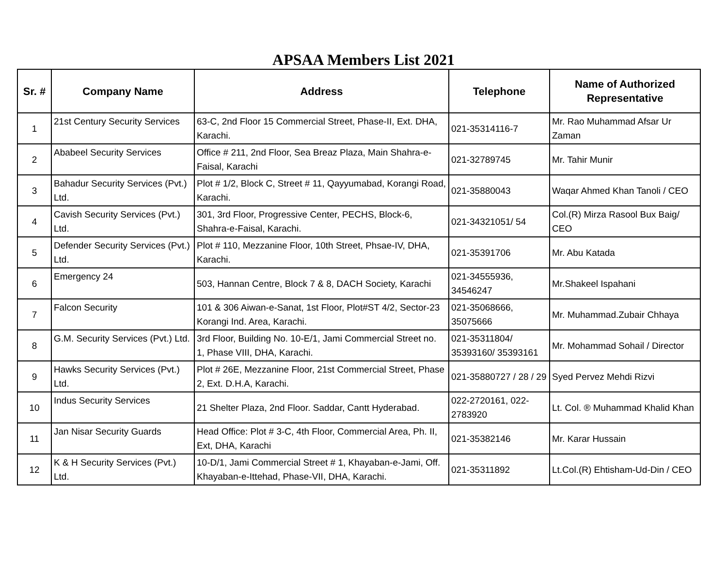APSAA Members List 2021
| Sr. # | Company Name | Address | Telephone | Name of Authorized Representative |
| --- | --- | --- | --- | --- |
| 1 | 21st Century Security Services | 63-C, 2nd Floor 15 Commercial Street, Phase-II, Ext. DHA, Karachi. | 021-35314116-7 | Mr. Rao Muhammad Afsar Ur Zaman |
| 2 | Ababeel Security Services | Office # 211, 2nd Floor, Sea Breaz Plaza, Main Shahra-e-Faisal, Karachi | 021-32789745 | Mr. Tahir Munir |
| 3 | Bahadur Security Services (Pvt.) Ltd. | Plot # 1/2, Block C, Street # 11, Qayyumabad, Korangi Road, Karachi. | 021-35880043 | Waqar Ahmed Khan Tanoli / CEO |
| 4 | Cavish Security Services (Pvt.) Ltd. | 301, 3rd Floor, Progressive Center, PECHS, Block-6, Shahra-e-Faisal, Karachi. | 021-34321051/ 54 | Col.(R) Mirza Rasool Bux Baig/ CEO |
| 5 | Defender Security Services (Pvt.) Ltd. | Plot # 110, Mezzanine Floor, 10th Street, Phsae-IV, DHA, Karachi. | 021-35391706 | Mr. Abu Katada |
| 6 | Emergency 24 | 503, Hannan Centre, Block 7 & 8, DACH Society, Karachi | 021-34555936, 34546247 | Mr.Shakeel Ispahani |
| 7 | Falcon Security | 101 & 306 Aiwan-e-Sanat, 1st Floor, Plot#ST 4/2, Sector-23 Korangi Ind. Area, Karachi. | 021-35068666, 35075666 | Mr. Muhammad.Zubair Chhaya |
| 8 | G.M. Security Services (Pvt.) Ltd. | 3rd Floor, Building No. 10-E/1, Jami Commercial Street no. 1, Phase VIII, DHA, Karachi. | 021-35311804/ 35393160/ 35393161 | Mr. Mohammad Sohail / Director |
| 9 | Hawks Security Services (Pvt.) Ltd. | Plot # 26E, Mezzanine Floor, 21st Commercial Street, Phase 2, Ext. D.H.A, Karachi. | 021-35880727 / 28 / 29 | Syed Pervez Mehdi Rizvi |
| 10 | Indus Security Services | 21 Shelter Plaza, 2nd Floor. Saddar, Cantt Hyderabad. | 022-2720161, 022-2783920 | Lt. Col. ® Muhammad Khalid Khan |
| 11 | Jan Nisar Security Guards | Head Office: Plot # 3-C, 4th Floor, Commercial Area, Ph. II, Ext, DHA, Karachi | 021-35382146 | Mr. Karar Hussain |
| 12 | K & H Security Services (Pvt.) Ltd. | 10-D/1, Jami Commercial Street # 1, Khayaban-e-Jami, Off. Khayaban-e-Ittehad, Phase-VII, DHA, Karachi. | 021-35311892 | Lt.Col.(R) Ehtisham-Ud-Din / CEO |